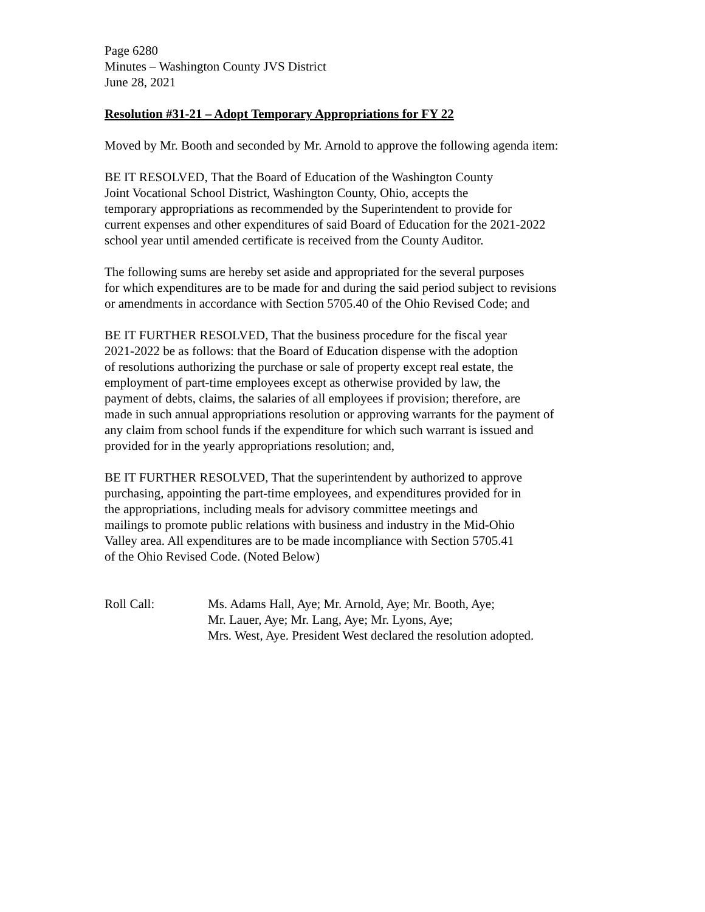Page 6280
Minutes – Washington County JVS District
June 28, 2021
Resolution #31-21 – Adopt Temporary Appropriations for FY 22
Moved by Mr. Booth and seconded by Mr. Arnold to approve the following agenda item:
BE IT RESOLVED, That the Board of Education of the Washington County
Joint Vocational School District, Washington County, Ohio, accepts the
temporary appropriations as recommended by the Superintendent to provide for
current expenses and other expenditures of said Board of Education for the 2021-2022
school year until amended certificate is received from the County Auditor.
The following sums are hereby set aside and appropriated for the several purposes
for which expenditures are to be made for and during the said period subject to revisions
or amendments in accordance with Section 5705.40 of the Ohio Revised Code; and
BE IT FURTHER RESOLVED, That the business procedure for the fiscal year
2021-2022 be as follows: that the Board of Education dispense with the adoption
of resolutions authorizing the purchase or sale of property except real estate, the
employment of part-time employees except as otherwise provided by law, the
payment of debts, claims, the salaries of all employees if provision; therefore, are
made in such annual appropriations resolution or approving warrants for the payment of
any claim from school funds if the expenditure for which such warrant is issued and
provided for in the yearly appropriations resolution; and,
BE IT FURTHER RESOLVED, That the superintendent by authorized to approve
purchasing, appointing the part-time employees, and expenditures provided for in
the appropriations, including meals for advisory committee meetings and
mailings to promote public relations with business and industry in the Mid-Ohio
Valley area. All expenditures are to be made incompliance with Section 5705.41
of the Ohio Revised Code. (Noted Below)
Roll Call: Ms. Adams Hall, Aye; Mr. Arnold, Aye; Mr. Booth, Aye;
Mr. Lauer, Aye; Mr. Lang, Aye; Mr. Lyons, Aye;
Mrs. West, Aye. President West declared the resolution adopted.